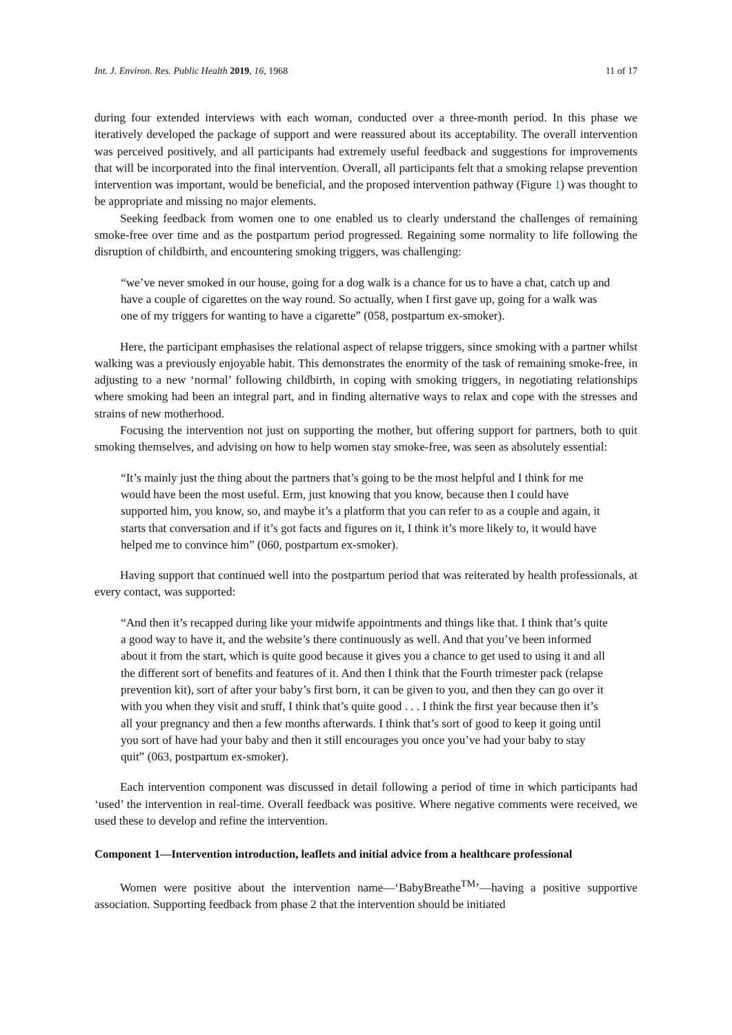Int. J. Environ. Res. Public Health 2019, 16, 1968 11 of 17
during four extended interviews with each woman, conducted over a three-month period. In this phase we iteratively developed the package of support and were reassured about its acceptability. The overall intervention was perceived positively, and all participants had extremely useful feedback and suggestions for improvements that will be incorporated into the final intervention. Overall, all participants felt that a smoking relapse prevention intervention was important, would be beneficial, and the proposed intervention pathway (Figure 1) was thought to be appropriate and missing no major elements.
Seeking feedback from women one to one enabled us to clearly understand the challenges of remaining smoke-free over time and as the postpartum period progressed. Regaining some normality to life following the disruption of childbirth, and encountering smoking triggers, was challenging:
“we’ve never smoked in our house, going for a dog walk is a chance for us to have a chat, catch up and have a couple of cigarettes on the way round. So actually, when I first gave up, going for a walk was one of my triggers for wanting to have a cigarette” (058, postpartum ex-smoker).
Here, the participant emphasises the relational aspect of relapse triggers, since smoking with a partner whilst walking was a previously enjoyable habit. This demonstrates the enormity of the task of remaining smoke-free, in adjusting to a new ‘normal’ following childbirth, in coping with smoking triggers, in negotiating relationships where smoking had been an integral part, and in finding alternative ways to relax and cope with the stresses and strains of new motherhood.
Focusing the intervention not just on supporting the mother, but offering support for partners, both to quit smoking themselves, and advising on how to help women stay smoke-free, was seen as absolutely essential:
“It’s mainly just the thing about the partners that’s going to be the most helpful and I think for me would have been the most useful. Erm, just knowing that you know, because then I could have supported him, you know, so, and maybe it’s a platform that you can refer to as a couple and again, it starts that conversation and if it’s got facts and figures on it, I think it’s more likely to, it would have helped me to convince him” (060, postpartum ex-smoker).
Having support that continued well into the postpartum period that was reiterated by health professionals, at every contact, was supported:
“And then it’s recapped during like your midwife appointments and things like that. I think that’s quite a good way to have it, and the website’s there continuously as well. And that you’ve been informed about it from the start, which is quite good because it gives you a chance to get used to using it and all the different sort of benefits and features of it. And then I think that the Fourth trimester pack (relapse prevention kit), sort of after your baby’s first born, it can be given to you, and then they can go over it with you when they visit and stuff, I think that’s quite good . . . I think the first year because then it’s all your pregnancy and then a few months afterwards. I think that’s sort of good to keep it going until you sort of have had your baby and then it still encourages you once you’ve had your baby to stay quit” (063, postpartum ex-smoker).
Each intervention component was discussed in detail following a period of time in which participants had ‘used’ the intervention in real-time. Overall feedback was positive. Where negative comments were received, we used these to develop and refine the intervention.
Component 1—Intervention introduction, leaflets and initial advice from a healthcare professional
Women were positive about the intervention name—‘BabyBreathe<sup>TM</sup>’—having a positive supportive association. Supporting feedback from phase 2 that the intervention should be initiated